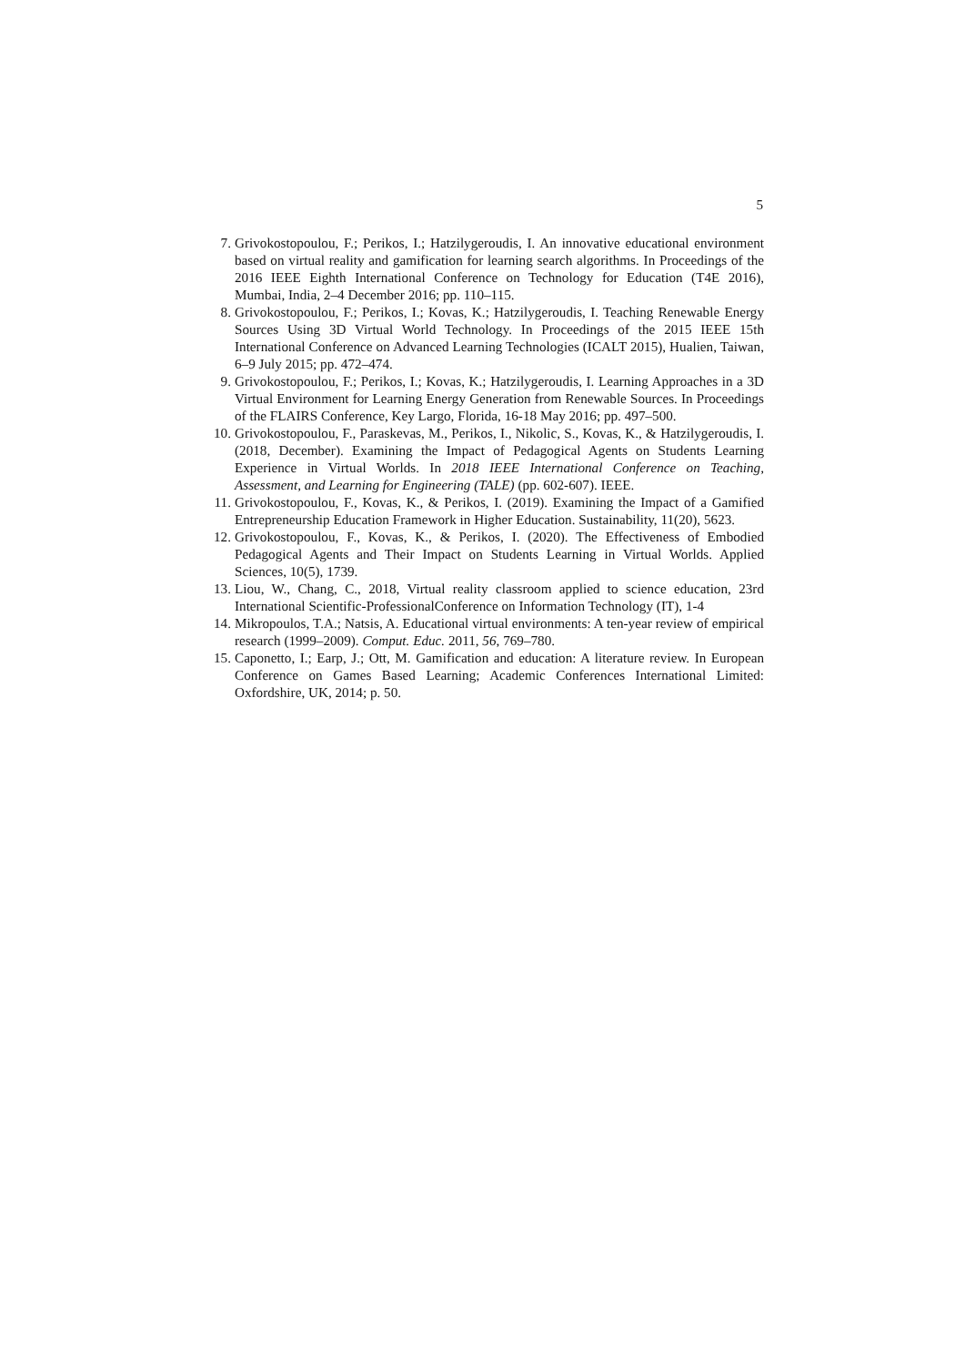5
7. Grivokostopoulou, F.; Perikos, I.; Hatzilygeroudis, I. An innovative educational environment based on virtual reality and gamification for learning search algorithms. In Proceedings of the 2016 IEEE Eighth International Conference on Technology for Education (T4E 2016), Mumbai, India, 2–4 December 2016; pp. 110–115.
8. Grivokostopoulou, F.; Perikos, I.; Kovas, K.; Hatzilygeroudis, I. Teaching Renewable Energy Sources Using 3D Virtual World Technology. In Proceedings of the 2015 IEEE 15th International Conference on Advanced Learning Technologies (ICALT 2015), Hualien, Taiwan, 6–9 July 2015; pp. 472–474.
9. Grivokostopoulou, F.; Perikos, I.; Kovas, K.; Hatzilygeroudis, I. Learning Approaches in a 3D Virtual Environment for Learning Energy Generation from Renewable Sources. In Proceedings of the FLAIRS Conference, Key Largo, Florida, 16-18 May 2016; pp. 497–500.
10. Grivokostopoulou, F., Paraskevas, M., Perikos, I., Nikolic, S., Kovas, K., & Hatzilygeroudis, I. (2018, December). Examining the Impact of Pedagogical Agents on Students Learning Experience in Virtual Worlds. In 2018 IEEE International Conference on Teaching, Assessment, and Learning for Engineering (TALE) (pp. 602-607). IEEE.
11. Grivokostopoulou, F., Kovas, K., & Perikos, I. (2019). Examining the Impact of a Gamified Entrepreneurship Education Framework in Higher Education. Sustainability, 11(20), 5623.
12. Grivokostopoulou, F., Kovas, K., & Perikos, I. (2020). The Effectiveness of Embodied Pedagogical Agents and Their Impact on Students Learning in Virtual Worlds. Applied Sciences, 10(5), 1739.
13. Liou, W., Chang, C., 2018, Virtual reality classroom applied to science education, 23rd International Scientific-ProfessionalConference on Information Technology (IT), 1-4
14. Mikropoulos, T.A.; Natsis, A. Educational virtual environments: A ten-year review of empirical research (1999–2009). Comput. Educ. 2011, 56, 769–780.
15. Caponetto, I.; Earp, J.; Ott, M. Gamification and education: A literature review. In European Conference on Games Based Learning; Academic Conferences International Limited: Oxfordshire, UK, 2014; p. 50.